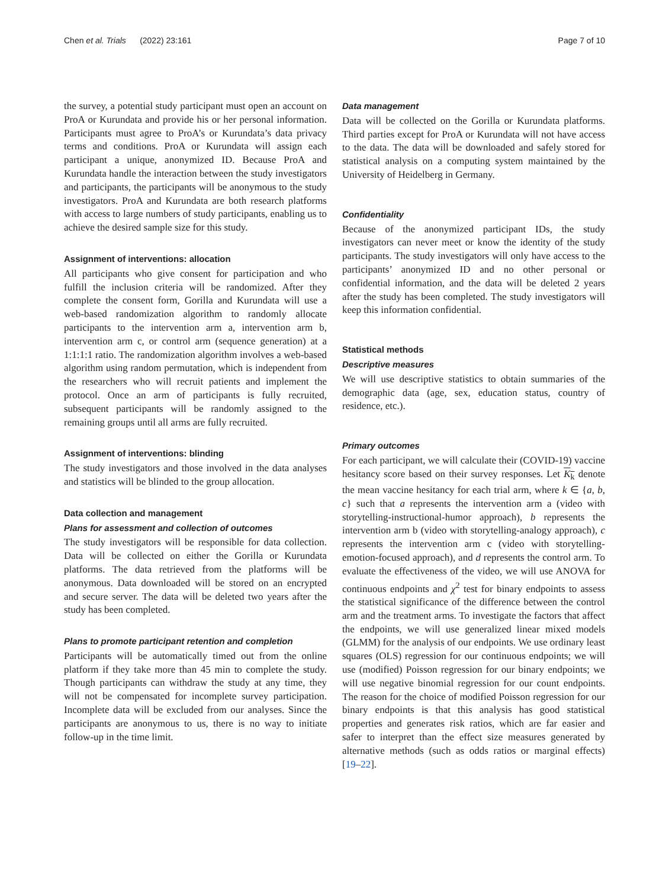Chen et al. Trials (2022) 23:161 Page 7 of 10
the survey, a potential study participant must open an account on ProA or Kurundata and provide his or her personal information. Participants must agree to ProA’s or Kurundata’s data privacy terms and conditions. ProA or Kurundata will assign each participant a unique, anonymized ID. Because ProA and Kurundata handle the interaction between the study investigators and participants, the participants will be anonymous to the study investigators. ProA and Kurundata are both research platforms with access to large numbers of study participants, enabling us to achieve the desired sample size for this study.
Assignment of interventions: allocation
All participants who give consent for participation and who fulfill the inclusion criteria will be randomized. After they complete the consent form, Gorilla and Kurundata will use a web-based randomization algorithm to randomly allocate participants to the intervention arm a, intervention arm b, intervention arm c, or control arm (sequence generation) at a 1:1:1:1 ratio. The randomization algorithm involves a web-based algorithm using random permutation, which is independent from the researchers who will recruit patients and implement the protocol. Once an arm of participants is fully recruited, subsequent participants will be randomly assigned to the remaining groups until all arms are fully recruited.
Assignment of interventions: blinding
The study investigators and those involved in the data analyses and statistics will be blinded to the group allocation.
Data collection and management
Plans for assessment and collection of outcomes
The study investigators will be responsible for data collection. Data will be collected on either the Gorilla or Kurundata platforms. The data retrieved from the platforms will be anonymous. Data downloaded will be stored on an encrypted and secure server. The data will be deleted two years after the study has been completed.
Plans to promote participant retention and completion
Participants will be automatically timed out from the online platform if they take more than 45 min to complete the study. Though participants can withdraw the study at any time, they will not be compensated for incomplete survey participation. Incomplete data will be excluded from our analyses. Since the participants are anonymous to us, there is no way to initiate follow-up in the time limit.
Data management
Data will be collected on the Gorilla or Kurundata platforms. Third parties except for ProA or Kurundata will not have access to the data. The data will be downloaded and safely stored for statistical analysis on a computing system maintained by the University of Heidelberg in Germany.
Confidentiality
Because of the anonymized participant IDs, the study investigators can never meet or know the identity of the study participants. The study investigators will only have access to the participants’ anonymized ID and no other personal or confidential information, and the data will be deleted 2 years after the study has been completed. The study investigators will keep this information confidential.
Statistical methods
Descriptive measures
We will use descriptive statistics to obtain summaries of the demographic data (age, sex, education status, country of residence, etc.).
Primary outcomes
For each participant, we will calculate their (COVID-19) vaccine hesitancy score based on their survey responses. Let K<sub>k</sub> denote the mean vaccine hesitancy for each trial arm, where k ∈ {a, b, c} such that a represents the intervention arm a (video with storytelling-instructional-humor approach), b represents the intervention arm b (video with storytelling-analogy approach), c represents the intervention arm c (video with storytelling-emotion-focused approach), and d represents the control arm. To evaluate the effectiveness of the video, we will use ANOVA for continuous endpoints and χ<sup>2</sup> test for binary endpoints to assess the statistical significance of the difference between the control arm and the treatment arms. To investigate the factors that affect the endpoints, we will use generalized linear mixed models (GLMM) for the analysis of our endpoints. We use ordinary least squares (OLS) regression for our continuous endpoints; we will use (modified) Poisson regression for our binary endpoints; we will use negative binomial regression for our count endpoints. The reason for the choice of modified Poisson regression for our binary endpoints is that this analysis has good statistical properties and generates risk ratios, which are far easier and safer to interpret than the effect size measures generated by alternative methods (such as odds ratios or marginal effects) [19–22].